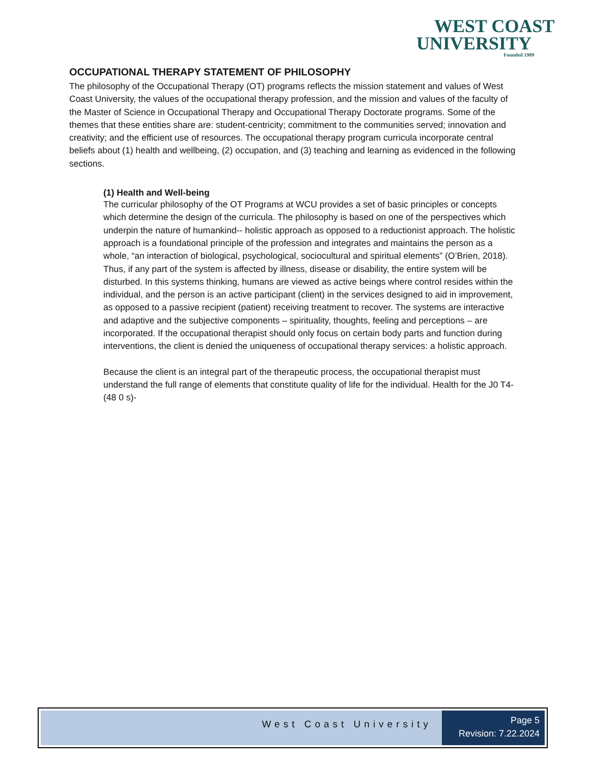WEST COAST
UNIVERSITY
Founded 1909
OCCUPATIONAL THERAPY STATEMENT OF PHILOSOPHY
The philosophy of the Occupational Therapy (OT) programs reflects the mission statement and values of West Coast University, the values of the occupational therapy profession, and the mission and values of the faculty of the Master of Science in Occupational Therapy and Occupational Therapy Doctorate programs. Some of the themes that these entities share are: student-centricity; commitment to the communities served; innovation and creativity; and the efficient use of resources. The occupational therapy program curricula incorporate central beliefs about (1) health and wellbeing, (2) occupation, and (3) teaching and learning as evidenced in the following sections.
(1) Health and Well-being
The curricular philosophy of the OT Programs at WCU provides a set of basic principles or concepts which determine the design of the curricula. The philosophy is based on one of the perspectives which underpin the nature of humankind-- holistic approach as opposed to a reductionist approach. The holistic approach is a foundational principle of the profession and integrates and maintains the person as a whole, “an interaction of biological, psychological, sociocultural and spiritual elements” (O’Brien, 2018). Thus, if any part of the system is affected by illness, disease or disability, the entire system will be disturbed. In this systems thinking, humans are viewed as active beings where control resides within the individual, and the person is an active participant (client) in the services designed to aid in improvement, as opposed to a passive recipient (patient) receiving treatment to recover. The systems are interactive and adaptive and the subjective components – spirituality, thoughts, feeling and perceptions – are incorporated. If the occupational therapist should only focus on certain body parts and function during interventions, the client is denied the uniqueness of occupational therapy services: a holistic approach.
Because the client is an integral part of the therapeutic process, the occupational therapist must understand the full range of elements that constitute quality of life for the individual. Health for the J0 T4-(48 0 s)-
West Coast University
Page 5
Revision: 7.22.2024